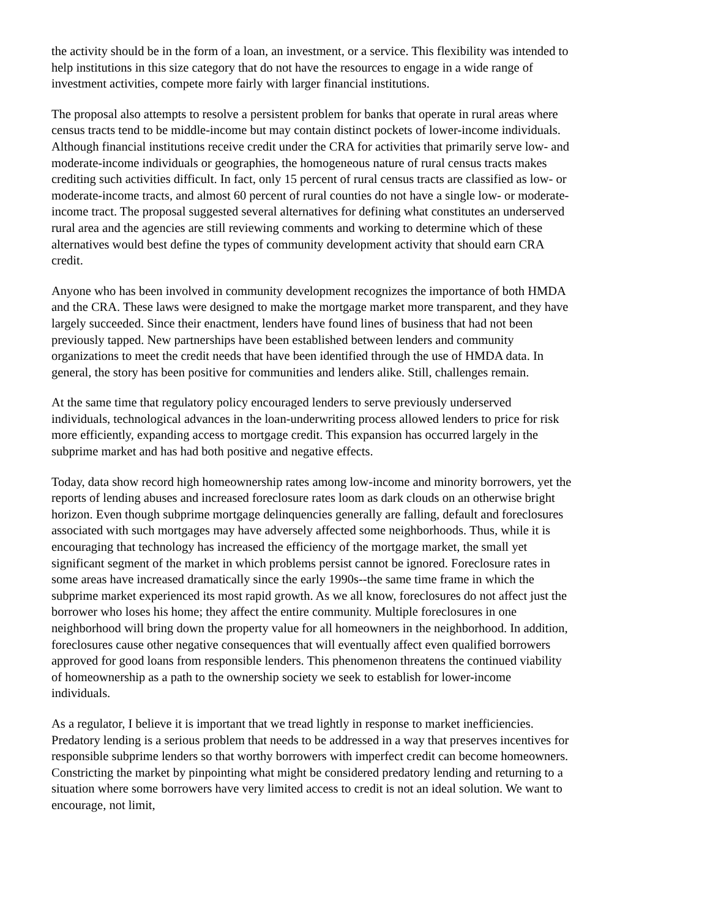the activity should be in the form of a loan, an investment, or a service. This flexibility was intended to help institutions in this size category that do not have the resources to engage in a wide range of investment activities, compete more fairly with larger financial institutions.
The proposal also attempts to resolve a persistent problem for banks that operate in rural areas where census tracts tend to be middle-income but may contain distinct pockets of lower-income individuals. Although financial institutions receive credit under the CRA for activities that primarily serve low- and moderate-income individuals or geographies, the homogeneous nature of rural census tracts makes crediting such activities difficult. In fact, only 15 percent of rural census tracts are classified as low- or moderate-income tracts, and almost 60 percent of rural counties do not have a single low- or moderate-income tract. The proposal suggested several alternatives for defining what constitutes an underserved rural area and the agencies are still reviewing comments and working to determine which of these alternatives would best define the types of community development activity that should earn CRA credit.
Anyone who has been involved in community development recognizes the importance of both HMDA and the CRA. These laws were designed to make the mortgage market more transparent, and they have largely succeeded. Since their enactment, lenders have found lines of business that had not been previously tapped. New partnerships have been established between lenders and community organizations to meet the credit needs that have been identified through the use of HMDA data. In general, the story has been positive for communities and lenders alike. Still, challenges remain.
At the same time that regulatory policy encouraged lenders to serve previously underserved individuals, technological advances in the loan-underwriting process allowed lenders to price for risk more efficiently, expanding access to mortgage credit. This expansion has occurred largely in the subprime market and has had both positive and negative effects.
Today, data show record high homeownership rates among low-income and minority borrowers, yet the reports of lending abuses and increased foreclosure rates loom as dark clouds on an otherwise bright horizon. Even though subprime mortgage delinquencies generally are falling, default and foreclosures associated with such mortgages may have adversely affected some neighborhoods. Thus, while it is encouraging that technology has increased the efficiency of the mortgage market, the small yet significant segment of the market in which problems persist cannot be ignored. Foreclosure rates in some areas have increased dramatically since the early 1990s--the same time frame in which the subprime market experienced its most rapid growth. As we all know, foreclosures do not affect just the borrower who loses his home; they affect the entire community. Multiple foreclosures in one neighborhood will bring down the property value for all homeowners in the neighborhood. In addition, foreclosures cause other negative consequences that will eventually affect even qualified borrowers approved for good loans from responsible lenders. This phenomenon threatens the continued viability of homeownership as a path to the ownership society we seek to establish for lower-income individuals.
As a regulator, I believe it is important that we tread lightly in response to market inefficiencies. Predatory lending is a serious problem that needs to be addressed in a way that preserves incentives for responsible subprime lenders so that worthy borrowers with imperfect credit can become homeowners. Constricting the market by pinpointing what might be considered predatory lending and returning to a situation where some borrowers have very limited access to credit is not an ideal solution. We want to encourage, not limit,